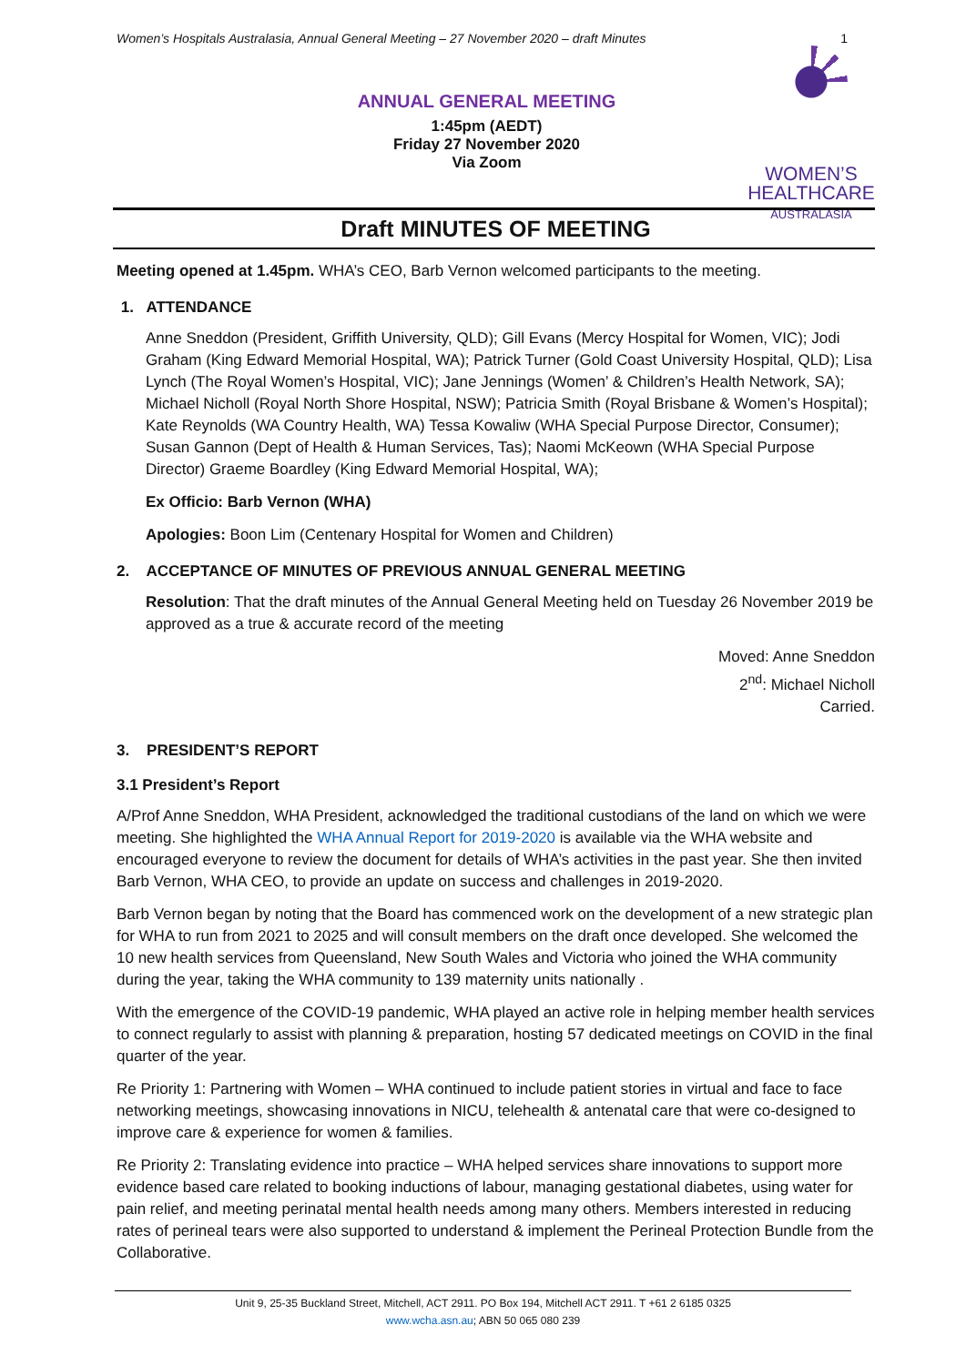Women’s Hospitals Australasia, Annual General Meeting – 27 November 2020 – draft Minutes 1
ANNUAL GENERAL MEETING
1:45pm (AEDT)
Friday 27 November 2020
Via Zoom
WOMEN’S
HEALTHCARE
AUSTRALASIA
Draft MINUTES OF MEETING
Meeting opened at 1.45pm. WHA’s CEO, Barb Vernon welcomed participants to the meeting.
1. ATTENDANCE
Anne Sneddon (President, Griffith University, QLD); Gill Evans (Mercy Hospital for Women, VIC); Jodi Graham (King Edward Memorial Hospital, WA); Patrick Turner (Gold Coast University Hospital, QLD); Lisa Lynch (The Royal Women’s Hospital, VIC); Jane Jennings (Women’ & Children’s Health Network, SA); Michael Nicholl (Royal North Shore Hospital, NSW); Patricia Smith (Royal Brisbane & Women’s Hospital); Kate Reynolds (WA Country Health, WA) Tessa Kowaliw (WHA Special Purpose Director, Consumer); Susan Gannon (Dept of Health & Human Services, Tas); Naomi McKeown (WHA Special Purpose Director) Graeme Boardley (King Edward Memorial Hospital, WA);
Ex Officio: Barb Vernon (WHA)
Apologies: Boon Lim (Centenary Hospital for Women and Children)
2. ACCEPTANCE OF MINUTES OF PREVIOUS ANNUAL GENERAL MEETING
Resolution: That the draft minutes of the Annual General Meeting held on Tuesday 26 November 2019 be approved as a true & accurate record of the meeting
Moved: Anne Sneddon
2<sup>nd</sup>: Michael Nicholl
Carried.
3. PRESIDENT’S REPORT
3.1 President’s Report
A/Prof Anne Sneddon, WHA President, acknowledged the traditional custodians of the land on which we were meeting. She highlighted the WHA Annual Report for 2019-2020 is available via the WHA website and encouraged everyone to review the document for details of WHA’s activities in the past year. She then invited Barb Vernon, WHA CEO, to provide an update on success and challenges in 2019-2020.
Barb Vernon began by noting that the Board has commenced work on the development of a new strategic plan for WHA to run from 2021 to 2025 and will consult members on the draft once developed. She welcomed the 10 new health services from Queensland, New South Wales and Victoria who joined the WHA community during the year, taking the WHA community to 139 maternity units nationally .
With the emergence of the COVID-19 pandemic, WHA played an active role in helping member health services to connect regularly to assist with planning & preparation, hosting 57 dedicated meetings on COVID in the final quarter of the year.
Re Priority 1: Partnering with Women – WHA continued to include patient stories in virtual and face to face networking meetings, showcasing innovations in NICU, telehealth & antenatal care that were co-designed to improve care & experience for women & families.
Re Priority 2: Translating evidence into practice – WHA helped services share innovations to support more evidence based care related to booking inductions of labour, managing gestational diabetes, using water for pain relief, and meeting perinatal mental health needs among many others. Members interested in reducing rates of perineal tears were also supported to understand & implement the Perineal Protection Bundle from the Collaborative.
Unit 9, 25-35 Buckland Street, Mitchell, ACT 2911. PO Box 194, Mitchell ACT 2911. T +61 2 6185 0325
www.wcha.asn.au; ABN 50 065 080 239